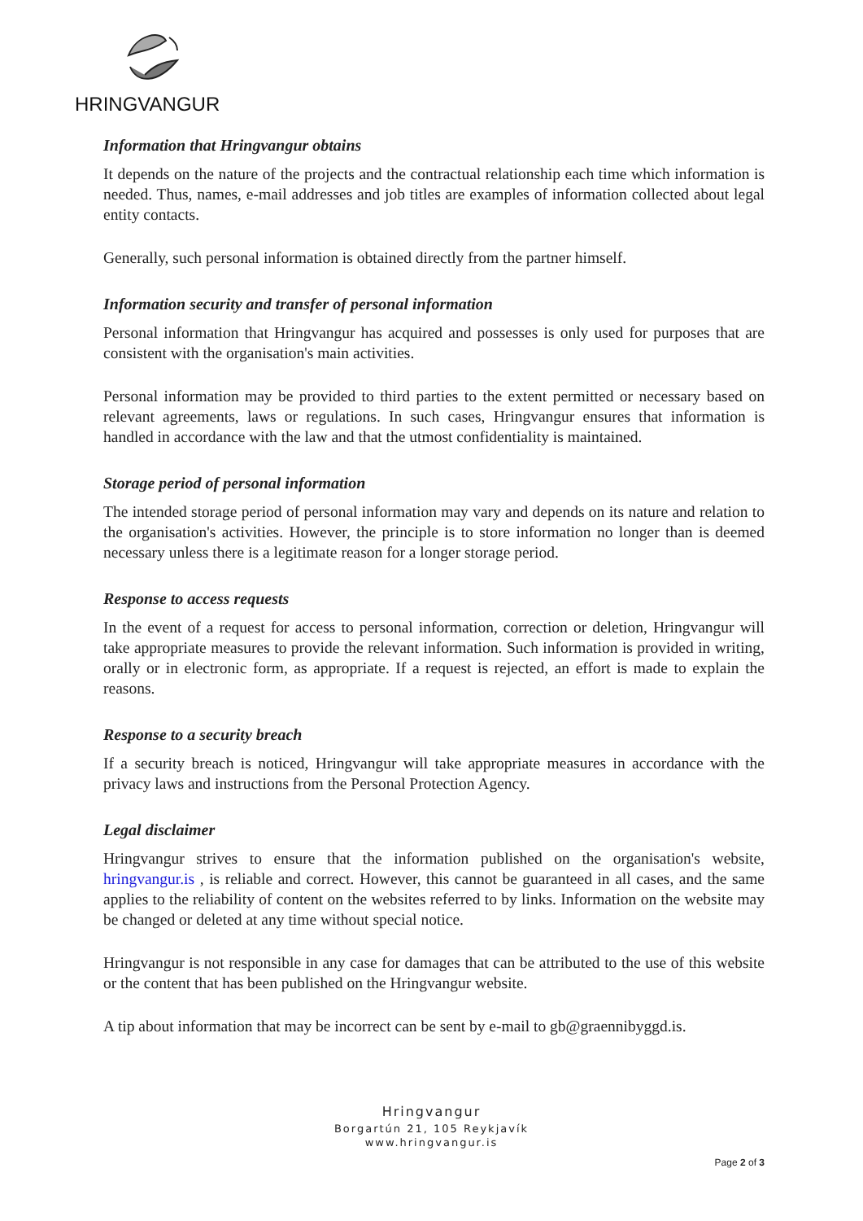HRINGVANGUR
Information that Hringvangur obtains
It depends on the nature of the projects and the contractual relationship each time which information is needed. Thus, names, e-mail addresses and job titles are examples of information collected about legal entity contacts.
Generally, such personal information is obtained directly from the partner himself.
Information security and transfer of personal information
Personal information that Hringvangur has acquired and possesses is only used for purposes that are consistent with the organisation's main activities.
Personal information may be provided to third parties to the extent permitted or necessary based on relevant agreements, laws or regulations. In such cases, Hringvangur ensures that information is handled in accordance with the law and that the utmost confidentiality is maintained.
Storage period of personal information
The intended storage period of personal information may vary and depends on its nature and relation to the organisation's activities. However, the principle is to store information no longer than is deemed necessary unless there is a legitimate reason for a longer storage period.
Response to access requests
In the event of a request for access to personal information, correction or deletion, Hringvangur will take appropriate measures to provide the relevant information. Such information is provided in writing, orally or in electronic form, as appropriate. If a request is rejected, an effort is made to explain the reasons.
Response to a security breach
If a security breach is noticed, Hringvangur will take appropriate measures in accordance with the privacy laws and instructions from the Personal Protection Agency.
Legal disclaimer
Hringvangur strives to ensure that the information published on the organisation's website, hringvangur.is , is reliable and correct. However, this cannot be guaranteed in all cases, and the same applies to the reliability of content on the websites referred to by links. Information on the website may be changed or deleted at any time without special notice.
Hringvangur is not responsible in any case for damages that can be attributed to the use of this website or the content that has been published on the Hringvangur website.
A tip about information that may be incorrect can be sent by e-mail to gb@graennibyggd.is.
Hringvangur
Borgartún 21, 105 Reykjavík
www.hringvangur.is
Page 2 of 3